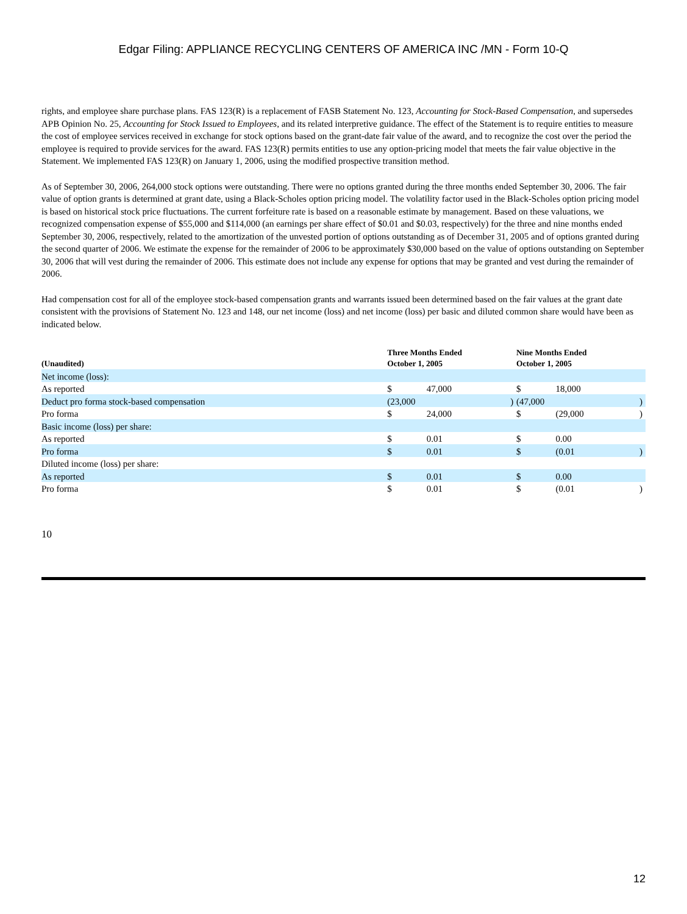Edgar Filing: APPLIANCE RECYCLING CENTERS OF AMERICA INC /MN - Form 10-Q
rights, and employee share purchase plans. FAS 123(R) is a replacement of FASB Statement No. 123, Accounting for Stock-Based Compensation, and supersedes APB Opinion No. 25, Accounting for Stock Issued to Employees, and its related interpretive guidance. The effect of the Statement is to require entities to measure the cost of employee services received in exchange for stock options based on the grant-date fair value of the award, and to recognize the cost over the period the employee is required to provide services for the award. FAS 123(R) permits entities to use any option-pricing model that meets the fair value objective in the Statement. We implemented FAS 123(R) on January 1, 2006, using the modified prospective transition method.
As of September 30, 2006, 264,000 stock options were outstanding. There were no options granted during the three months ended September 30, 2006. The fair value of option grants is determined at grant date, using a Black-Scholes option pricing model. The volatility factor used in the Black-Scholes option pricing model is based on historical stock price fluctuations. The current forfeiture rate is based on a reasonable estimate by management. Based on these valuations, we recognized compensation expense of $55,000 and $114,000 (an earnings per share effect of $0.01 and $0.03, respectively) for the three and nine months ended September 30, 2006, respectively, related to the amortization of the unvested portion of options outstanding as of December 31, 2005 and of options granted during the second quarter of 2006. We estimate the expense for the remainder of 2006 to be approximately $30,000 based on the value of options outstanding on September 30, 2006 that will vest during the remainder of 2006. This estimate does not include any expense for options that may be granted and vest during the remainder of 2006.
Had compensation cost for all of the employee stock-based compensation grants and warrants issued been determined based on the fair values at the grant date consistent with the provisions of Statement No. 123 and 148, our net income (loss) and net income (loss) per basic and diluted common share would have been as indicated below.
| (Unaudited) | Three Months Ended October 1, 2005 | | | Nine Months Ended October 1, 2005 | | |
| --- | --- | --- | --- | --- | --- | --- |
| Net income (loss): | | | | | | |
| As reported | $ | 47,000 | | $ | 18,000 | |
| Deduct pro forma stock-based compensation | (23,000 | | ) | (47,000 | | ) |
| Pro forma | $ | 24,000 | | $ | (29,000 | ) |
| Basic income (loss) per share: | | | | | | |
| As reported | $ | 0.01 | | $ | 0.00 | |
| Pro forma | $ | 0.01 | | $ | (0.01 | ) |
| Diluted income (loss) per share: | | | | | | |
| As reported | $ | 0.01 | | $ | 0.00 | |
| Pro forma | $ | 0.01 | | $ | (0.01 | ) |
10
12